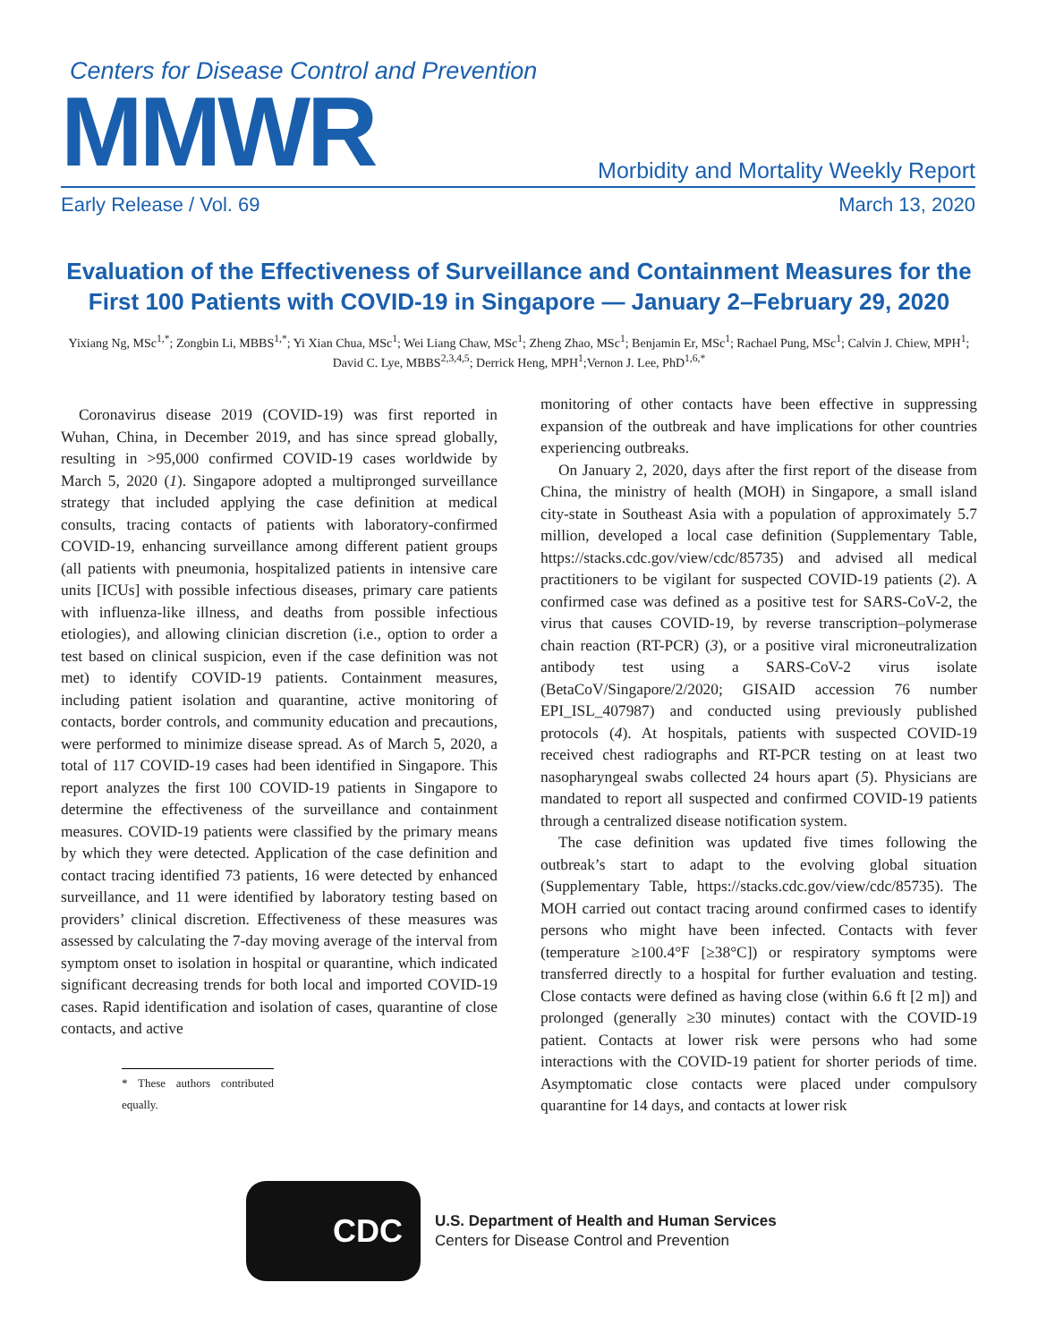Centers for Disease Control and Prevention
MMWR
Morbidity and Mortality Weekly Report
Early Release / Vol. 69 March 13, 2020
Evaluation of the Effectiveness of Surveillance and Containment Measures for the First 100 Patients with COVID-19 in Singapore — January 2–February 29, 2020
Yixiang Ng, MSc<sup>1,*</sup>; Zongbin Li, MBBS<sup>1,*</sup>; Yi Xian Chua, MSc<sup>1</sup>; Wei Liang Chaw, MSc<sup>1</sup>; Zheng Zhao, MSc<sup>1</sup>; Benjamin Er, MSc<sup>1</sup>; Rachael Pung, MSc<sup>1</sup>; Calvin J. Chiew, MPH<sup>1</sup>; David C. Lye, MBBS<sup>2,3,4,5</sup>; Derrick Heng, MPH<sup>1</sup>;Vernon J. Lee, PhD<sup>1,6,*</sup>
Coronavirus disease 2019 (COVID-19) was first reported in Wuhan, China, in December 2019, and has since spread globally, resulting in >95,000 confirmed COVID-19 cases worldwide by March 5, 2020 (1). Singapore adopted a multipronged surveillance strategy that included applying the case definition at medical consults, tracing contacts of patients with laboratory-confirmed COVID-19, enhancing surveillance among different patient groups (all patients with pneumonia, hospitalized patients in intensive care units [ICUs] with possible infectious diseases, primary care patients with influenza-like illness, and deaths from possible infectious etiologies), and allowing clinician discretion (i.e., option to order a test based on clinical suspicion, even if the case definition was not met) to identify COVID-19 patients. Containment measures, including patient isolation and quarantine, active monitoring of contacts, border controls, and community education and precautions, were performed to minimize disease spread. As of March 5, 2020, a total of 117 COVID-19 cases had been identified in Singapore. This report analyzes the first 100 COVID-19 patients in Singapore to determine the effectiveness of the surveillance and containment measures. COVID-19 patients were classified by the primary means by which they were detected. Application of the case definition and contact tracing identified 73 patients, 16 were detected by enhanced surveillance, and 11 were identified by laboratory testing based on providers’ clinical discretion. Effectiveness of these measures was assessed by calculating the 7-day moving average of the interval from symptom onset to isolation in hospital or quarantine, which indicated significant decreasing trends for both local and imported COVID-19 cases. Rapid identification and isolation of cases, quarantine of close contacts, and active
* These authors contributed equally.
monitoring of other contacts have been effective in suppressing expansion of the outbreak and have implications for other countries experiencing outbreaks.
On January 2, 2020, days after the first report of the disease from China, the ministry of health (MOH) in Singapore, a small island city-state in Southeast Asia with a population of approximately 5.7 million, developed a local case definition (Supplementary Table, https://stacks.cdc.gov/view/cdc/85735) and advised all medical practitioners to be vigilant for suspected COVID-19 patients (2). A confirmed case was defined as a positive test for SARS-CoV-2, the virus that causes COVID-19, by reverse transcription–polymerase chain reaction (RT-PCR) (3), or a positive viral microneutralization antibody test using a SARS-CoV-2 virus isolate (BetaCoV/Singapore/2/2020; GISAID accession 76 number EPI_ISL_407987) and conducted using previously published protocols (4). At hospitals, patients with suspected COVID-19 received chest radiographs and RT-PCR testing on at least two nasopharyngeal swabs collected 24 hours apart (5). Physicians are mandated to report all suspected and confirmed COVID-19 patients through a centralized disease notification system.
The case definition was updated five times following the outbreak’s start to adapt to the evolving global situation (Supplementary Table, https://stacks.cdc.gov/view/cdc/85735). The MOH carried out contact tracing around confirmed cases to identify persons who might have been infected. Contacts with fever (temperature ≥100.4°F [≥38°C]) or respiratory symptoms were transferred directly to a hospital for further evaluation and testing. Close contacts were defined as having close (within 6.6 ft [2 m]) and prolonged (generally ≥30 minutes) contact with the COVID-19 patient. Contacts at lower risk were persons who had some interactions with the COVID-19 patient for shorter periods of time. Asymptomatic close contacts were placed under compulsory quarantine for 14 days, and contacts at lower risk
CDC
U.S. Department of Health and Human Services
Centers for Disease Control and Prevention